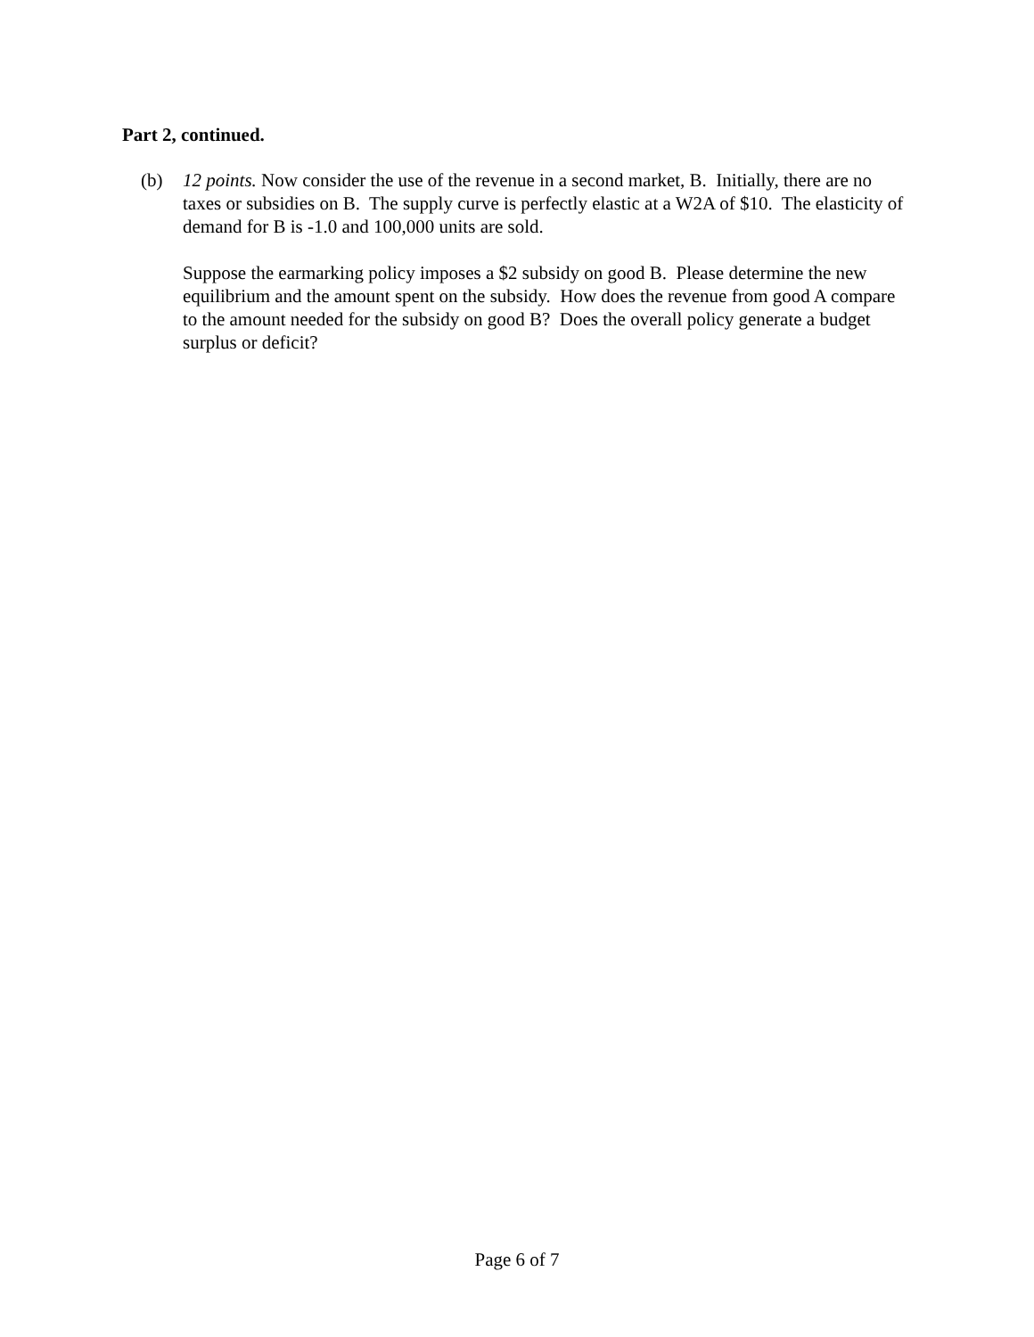Part 2, continued.
(b) 12 points. Now consider the use of the revenue in a second market, B. Initially, there are no taxes or subsidies on B. The supply curve is perfectly elastic at a W2A of $10. The elasticity of demand for B is -1.0 and 100,000 units are sold.
Suppose the earmarking policy imposes a $2 subsidy on good B. Please determine the new equilibrium and the amount spent on the subsidy. How does the revenue from good A compare to the amount needed for the subsidy on good B? Does the overall policy generate a budget surplus or deficit?
Page 6 of 7